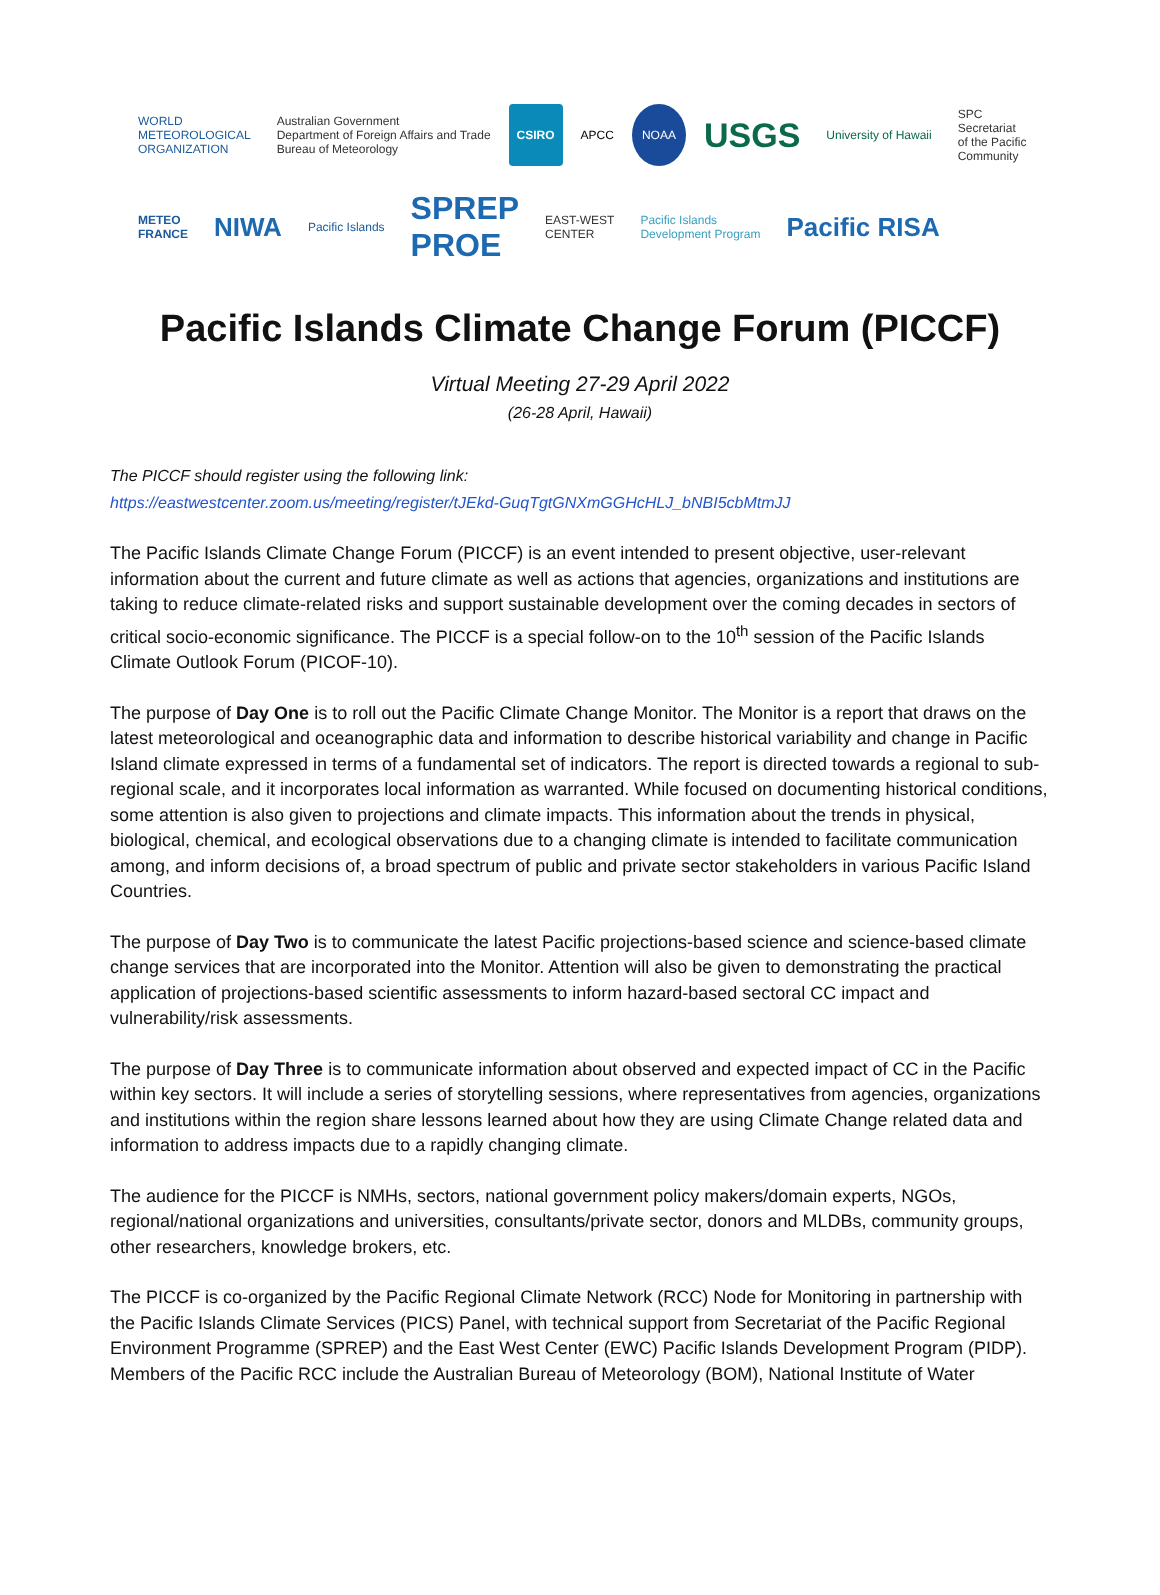WORLD
METEOROLOGICAL
ORGANIZATION Australian Government
Department of Foreign Affairs and Trade
Bureau of Meteorology CSIRO APCC NOAA USGS University of Hawaii SPC
Secretariat
of the Pacific
Community
METEO
FRANCE NIWA Pacific Islands SPREP
PROE EAST-WEST
CENTER Pacific Islands
Development Program Pacific RISA
Pacific Islands Climate Change Forum (PICCF)
Virtual Meeting 27-29 April 2022
(26-28 April, Hawaii)
The PICCF should register using the following link:
https://eastwestcenter.zoom.us/meeting/register/tJEkd-GuqTgtGNXmGGHcHLJ_bNBI5cbMtmJJ
The Pacific Islands Climate Change Forum (PICCF) is an event intended to present objective, user-relevant information about the current and future climate as well as actions that agencies, organizations and institutions are taking to reduce climate-related risks and support sustainable development over the coming decades in sectors of critical socio-economic significance. The PICCF is a special follow-on to the 10<sup>th</sup> session of the Pacific Islands Climate Outlook Forum (PICOF-10).
The purpose of Day One is to roll out the Pacific Climate Change Monitor. The Monitor is a report that draws on the latest meteorological and oceanographic data and information to describe historical variability and change in Pacific Island climate expressed in terms of a fundamental set of indicators. The report is directed towards a regional to sub-regional scale, and it incorporates local information as warranted. While focused on documenting historical conditions, some attention is also given to projections and climate impacts. This information about the trends in physical, biological, chemical, and ecological observations due to a changing climate is intended to facilitate communication among, and inform decisions of, a broad spectrum of public and private sector stakeholders in various Pacific Island Countries.
The purpose of Day Two is to communicate the latest Pacific projections-based science and science-based climate change services that are incorporated into the Monitor. Attention will also be given to demonstrating the practical application of projections-based scientific assessments to inform hazard-based sectoral CC impact and vulnerability/risk assessments.
The purpose of Day Three is to communicate information about observed and expected impact of CC in the Pacific within key sectors. It will include a series of storytelling sessions, where representatives from agencies, organizations and institutions within the region share lessons learned about how they are using Climate Change related data and information to address impacts due to a rapidly changing climate.
The audience for the PICCF is NMHs, sectors, national government policy makers/domain experts, NGOs, regional/national organizations and universities, consultants/private sector, donors and MLDBs, community groups, other researchers, knowledge brokers, etc.
The PICCF is co-organized by the Pacific Regional Climate Network (RCC) Node for Monitoring in partnership with the Pacific Islands Climate Services (PICS) Panel, with technical support from Secretariat of the Pacific Regional Environment Programme (SPREP) and the East West Center (EWC) Pacific Islands Development Program (PIDP). Members of the Pacific RCC include the Australian Bureau of Meteorology (BOM), National Institute of Water